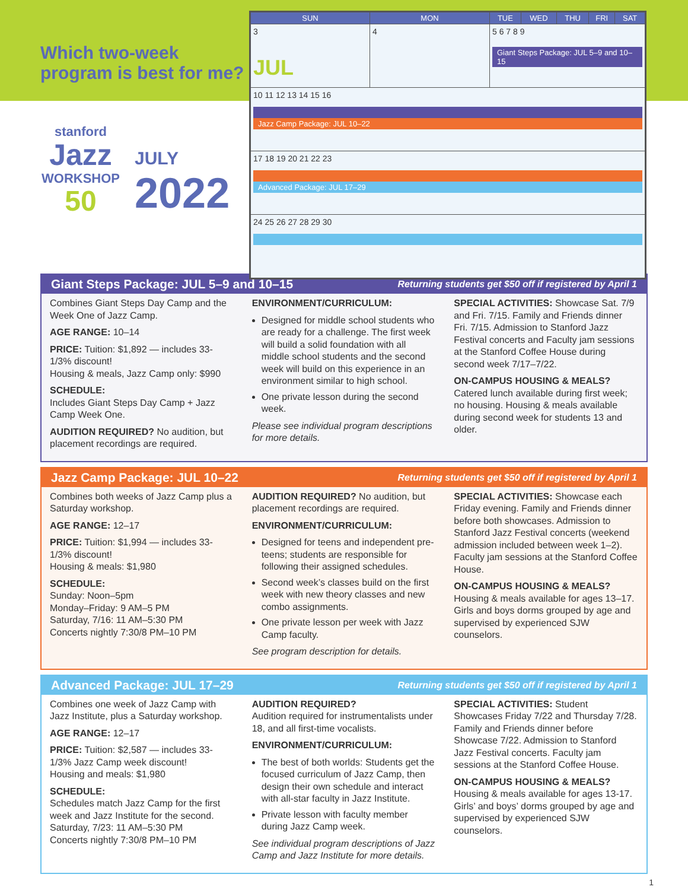Which two-week
program is best for me?
stanford
Jazz
WORKSHOP
50
JULY
2022
| SUN | MON | TUE | WED | THU | FRI | SAT |
| --- | --- | --- | --- | --- | --- | --- |
| 3 JUL | 4 | 5 6 7 8 9 Giant Steps Package: JUL 5–9 and 10–15 | | | | |
| 10 11 12 13 14 15 16 Jazz Camp Package: JUL 10–22 | | | | | | |
| 17 18 19 20 21 22 23 Advanced Package: JUL 17–29 | | | | | | |
| 24 25 26 27 28 29 30 | | | | | | |
Giant Steps Package: JUL 5–9 and 10–15 Returning students get $50 off if registered by April 1
Combines Giant Steps Day Camp and the Week One of Jazz Camp.
AGE RANGE: 10–14
PRICE: Tuition: $1,892 — includes 33-1/3% discount!
Housing & meals, Jazz Camp only: $990
SCHEDULE:
Includes Giant Steps Day Camp + Jazz Camp Week One.
AUDITION REQUIRED? No audition, but placement recordings are required.
ENVIRONMENT/CURRICULUM:
Designed for middle school students who are ready for a challenge. The first week will build a solid foundation with all middle school students and the second week will build on this experience in an environment similar to high school.
One private lesson during the second week.
Please see individual program descriptions for more details.
SPECIAL ACTIVITIES: Showcase Sat. 7/9 and Fri. 7/15. Family and Friends dinner Fri. 7/15. Admission to Stanford Jazz Festival concerts and Faculty jam sessions at the Stanford Coffee House during second week 7/17–7/22.
ON-CAMPUS HOUSING & MEALS?
Catered lunch available during first week; no housing. Housing & meals available during second week for students 13 and older.
Jazz Camp Package: JUL 10–22 Returning students get $50 off if registered by April 1
Combines both weeks of Jazz Camp plus a Saturday workshop.
AGE RANGE: 12–17
PRICE: Tuition: $1,994 — includes 33-1/3% discount!
Housing & meals: $1,980
SCHEDULE:
Sunday: Noon–5pm
Monday–Friday: 9 AM–5 PM
Saturday, 7/16: 11 AM–5:30 PM
Concerts nightly 7:30/8 PM–10 PM
AUDITION REQUIRED? No audition, but placement recordings are required.
ENVIRONMENT/CURRICULUM:
Designed for teens and independent pre-teens; students are responsible for following their assigned schedules.
Second week’s classes build on the first week with new theory classes and new combo assignments.
One private lesson per week with Jazz Camp faculty.
See program description for details.
SPECIAL ACTIVITIES: Showcase each Friday evening. Family and Friends dinner before both showcases. Admission to Stanford Jazz Festival concerts (weekend admission included between week 1–2). Faculty jam sessions at the Stanford Coffee House.
ON-CAMPUS HOUSING & MEALS?
Housing & meals available for ages 13–17. Girls and boys dorms grouped by age and supervised by experienced SJW counselors.
Advanced Package: JUL 17–29 Returning students get $50 off if registered by April 1
Combines one week of Jazz Camp with Jazz Institute, plus a Saturday workshop.
AGE RANGE: 12–17
PRICE: Tuition: $2,587 — includes 33-1/3% Jazz Camp week discount!
Housing and meals: $1,980
SCHEDULE:
Schedules match Jazz Camp for the first week and Jazz Institute for the second.
Saturday, 7/23: 11 AM–5:30 PM
Concerts nightly 7:30/8 PM–10 PM
AUDITION REQUIRED?
Audition required for instrumentalists under 18, and all first-time vocalists.
ENVIRONMENT/CURRICULUM:
The best of both worlds: Students get the focused curriculum of Jazz Camp, then design their own schedule and interact with all-star faculty in Jazz Institute.
Private lesson with faculty member during Jazz Camp week.
See individual program descriptions of Jazz Camp and Jazz Institute for more details.
SPECIAL ACTIVITIES: Student Showcases Friday 7/22 and Thursday 7/28. Family and Friends dinner before Showcase 7/22. Admission to Stanford Jazz Festival concerts. Faculty jam sessions at the Stanford Coffee House.
ON-CAMPUS HOUSING & MEALS?
Housing & meals available for ages 13-17. Girls’ and boys’ dorms grouped by age and supervised by experienced SJW counselors.
1